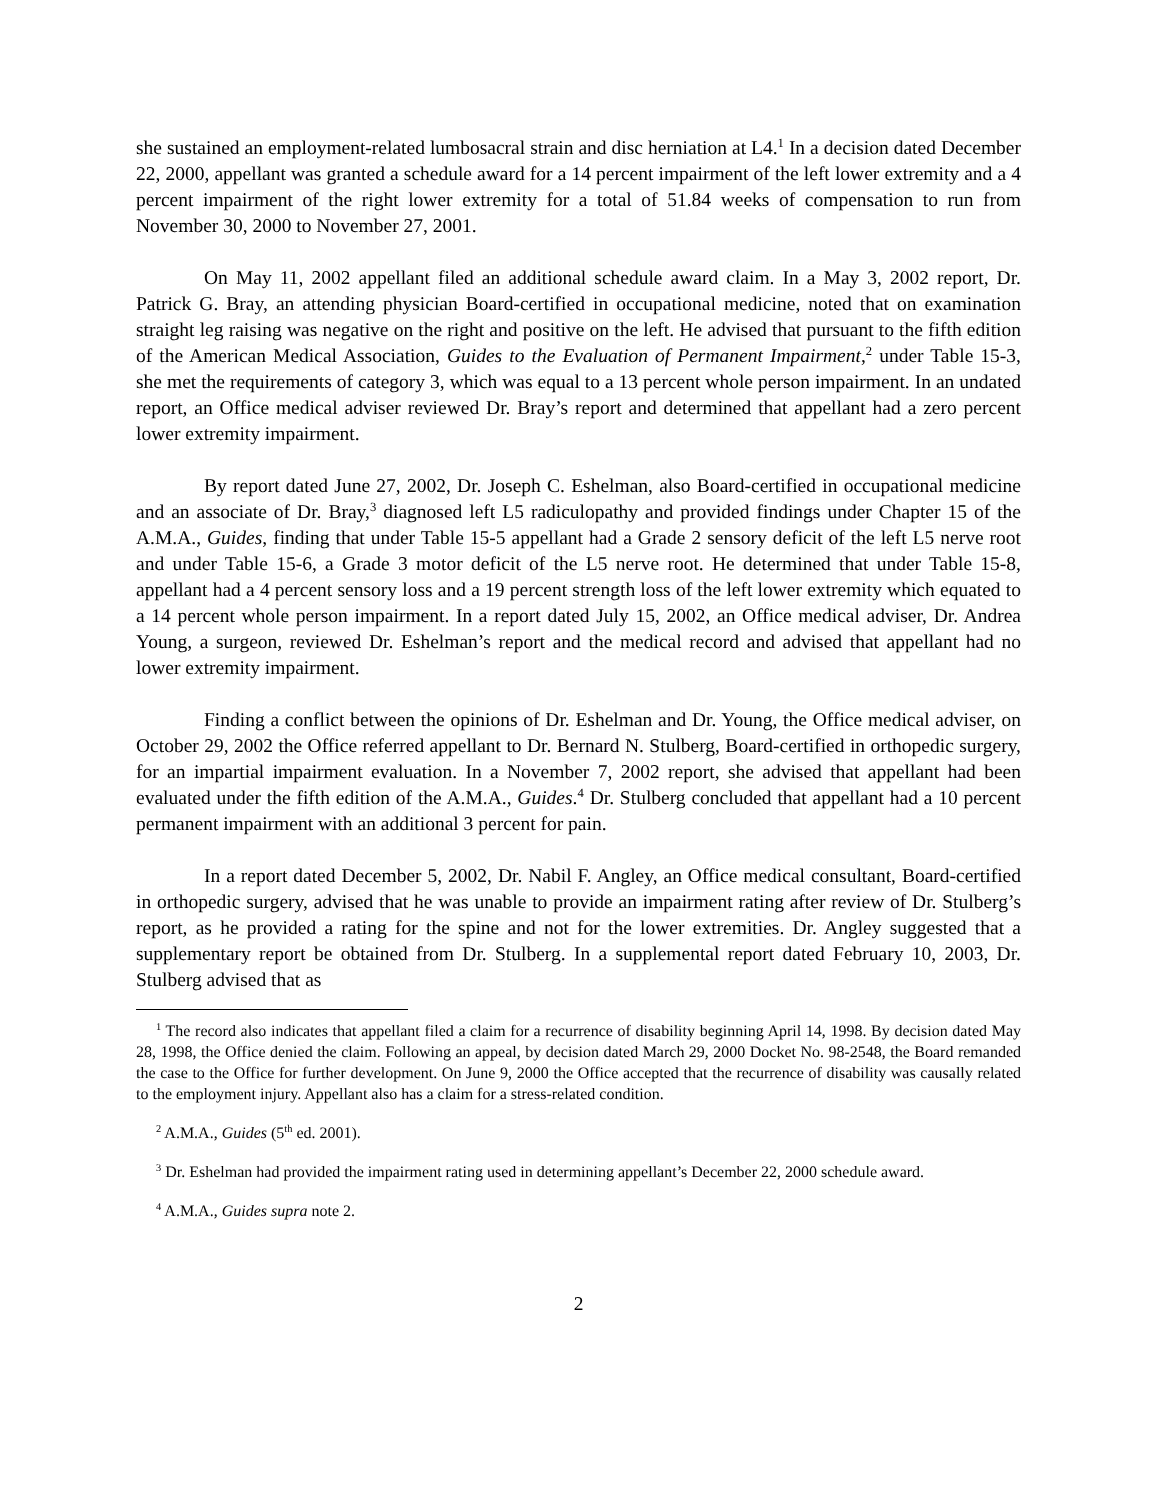she sustained an employment-related lumbosacral strain and disc herniation at L4.<sup>1</sup> In a decision dated December 22, 2000, appellant was granted a schedule award for a 14 percent impairment of the left lower extremity and a 4 percent impairment of the right lower extremity for a total of 51.84 weeks of compensation to run from November 30, 2000 to November 27, 2001.
On May 11, 2002 appellant filed an additional schedule award claim. In a May 3, 2002 report, Dr. Patrick G. Bray, an attending physician Board-certified in occupational medicine, noted that on examination straight leg raising was negative on the right and positive on the left. He advised that pursuant to the fifth edition of the American Medical Association, Guides to the Evaluation of Permanent Impairment,<sup>2</sup> under Table 15-3, she met the requirements of category 3, which was equal to a 13 percent whole person impairment. In an undated report, an Office medical adviser reviewed Dr. Bray’s report and determined that appellant had a zero percent lower extremity impairment.
By report dated June 27, 2002, Dr. Joseph C. Eshelman, also Board-certified in occupational medicine and an associate of Dr. Bray,<sup>3</sup> diagnosed left L5 radiculopathy and provided findings under Chapter 15 of the A.M.A., Guides, finding that under Table 15-5 appellant had a Grade 2 sensory deficit of the left L5 nerve root and under Table 15-6, a Grade 3 motor deficit of the L5 nerve root. He determined that under Table 15-8, appellant had a 4 percent sensory loss and a 19 percent strength loss of the left lower extremity which equated to a 14 percent whole person impairment. In a report dated July 15, 2002, an Office medical adviser, Dr. Andrea Young, a surgeon, reviewed Dr. Eshelman’s report and the medical record and advised that appellant had no lower extremity impairment.
Finding a conflict between the opinions of Dr. Eshelman and Dr. Young, the Office medical adviser, on October 29, 2002 the Office referred appellant to Dr. Bernard N. Stulberg, Board-certified in orthopedic surgery, for an impartial impairment evaluation. In a November 7, 2002 report, she advised that appellant had been evaluated under the fifth edition of the A.M.A., Guides.<sup>4</sup> Dr. Stulberg concluded that appellant had a 10 percent permanent impairment with an additional 3 percent for pain.
In a report dated December 5, 2002, Dr. Nabil F. Angley, an Office medical consultant, Board-certified in orthopedic surgery, advised that he was unable to provide an impairment rating after review of Dr. Stulberg’s report, as he provided a rating for the spine and not for the lower extremities. Dr. Angley suggested that a supplementary report be obtained from Dr. Stulberg. In a supplemental report dated February 10, 2003, Dr. Stulberg advised that as
<sup>1</sup> The record also indicates that appellant filed a claim for a recurrence of disability beginning April 14, 1998. By decision dated May 28, 1998, the Office denied the claim. Following an appeal, by decision dated March 29, 2000 Docket No. 98-2548, the Board remanded the case to the Office for further development. On June 9, 2000 the Office accepted that the recurrence of disability was causally related to the employment injury. Appellant also has a claim for a stress-related condition.
<sup>2</sup> A.M.A., Guides (5<sup>th</sup> ed. 2001).
<sup>3</sup> Dr. Eshelman had provided the impairment rating used in determining appellant’s December 22, 2000 schedule award.
<sup>4</sup> A.M.A., Guides supra note 2.
2